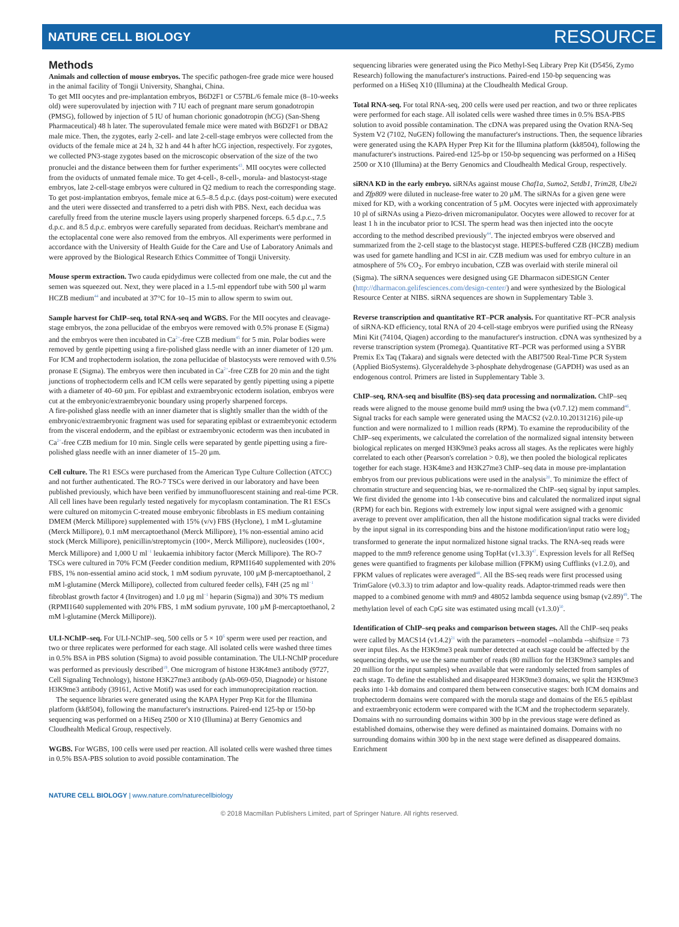NATURE CELL BIOLOGY RESOURCE
Methods
Animals and collection of mouse embryos. The specific pathogen-free grade mice were housed in the animal facility of Tongji University, Shanghai, China.
To get MII oocytes and pre-implantation embryos, B6D2F1 or C57BL/6 female mice (8–10-weeks old) were superovulated by injection with 7 IU each of pregnant mare serum gonadotropin (PMSG), followed by injection of 5 IU of human chorionic gonadotropin (hCG) (San-Sheng Pharmaceutical) 48 h later. The superovulated female mice were mated with B6D2F1 or DBA2 male mice. Then, the zygotes, early 2-cell- and late 2-cell-stage embryos were collected from the oviducts of the female mice at 24 h, 32 h and 44 h after hCG injection, respectively. For zygotes, we collected PN3-stage zygotes based on the microscopic observation of the size of the two pronuclei and the distance between them for further experiments<sup>43</sup>. MII oocytes were collected from the oviducts of unmated female mice. To get 4-cell-, 8-cell-, morula- and blastocyst-stage embryos, late 2-cell-stage embryos were cultured in Q2 medium to reach the corresponding stage.
To get post-implantation embryos, female mice at 6.5–8.5 d.p.c. (days post-coitum) were executed and the uteri were dissected and transferred to a petri dish with PBS. Next, each decidua was carefully freed from the uterine muscle layers using properly sharpened forceps. 6.5 d.p.c., 7.5 d.p.c. and 8.5 d.p.c. embryos were carefully separated from deciduas. Reichart's membrane and the ectoplacental cone were also removed from the embryos. All experiments were performed in accordance with the University of Health Guide for the Care and Use of Laboratory Animals and were approved by the Biological Research Ethics Committee of Tongji University.
Mouse sperm extraction. Two cauda epidydimus were collected from one male, the cut and the semen was squeezed out. Next, they were placed in a 1.5-ml eppendorf tube with 500 µl warm HCZB medium<sup>44</sup> and incubated at 37°C for 10–15 min to allow sperm to swim out.
Sample harvest for ChIP–seq, total RNA-seq and WGBS. For the MII oocytes and cleavage-stage embryos, the zona pellucidae of the embryos were removed with 0.5% pronase E (Sigma) and the embryos were then incubated in Ca<sup>2+</sup>-free CZB medium<sup>45</sup> for 5 min. Polar bodies were removed by gentle pipetting using a fire-polished glass needle with an inner diameter of 120 µm. For ICM and trophectoderm isolation, the zona pellucidae of blastocysts were removed with 0.5% pronase E (Sigma). The embryos were then incubated in Ca<sup>2+</sup>-free CZB for 20 min and the tight junctions of trophectoderm cells and ICM cells were separated by gently pipetting using a pipette with a diameter of 40–60 µm. For epiblast and extraembryonic ectoderm isolation, embryos were cut at the embryonic/extraembryonic boundary using properly sharpened forceps.
A fire-polished glass needle with an inner diameter that is slightly smaller than the width of the embryonic/extraembryonic fragment was used for separating epiblast or extraembryonic ectoderm from the visceral endoderm, and the epiblast or extraembryonic ectoderm was then incubated in Ca<sup>2+</sup>-free CZB medium for 10 min. Single cells were separated by gentle pipetting using a fire-polished glass needle with an inner diameter of 15–20 µm.
Cell culture. The R1 ESCs were purchased from the American Type Culture Collection (ATCC) and not further authenticated. The RO-7 TSCs were derived in our laboratory and have been published previously, which have been verified by immunofluorescent staining and real-time PCR. All cell lines have been regularly tested negatively for mycoplasm contamination. The R1 ESCs were cultured on mitomycin C-treated mouse embryonic fibroblasts in ES medium containing DMEM (Merck Millipore) supplemented with 15% (v/v) FBS (Hyclone), 1 mM L-glutamine (Merck Millipore), 0.1 mM mercaptoethanol (Merck Millipore), 1% non-essential amino acid stock (Merck Millipore), penicillin/streptomycin (100×, Merck Millipore), nucleosides (100×, Merck Millipore) and 1,000 U ml<sup>−1</sup> leukaemia inhibitory factor (Merck Millipore). The RO-7 TSCs were cultured in 70% FCM (Feeder condition medium, RPMI1640 supplemented with 20% FBS, 1% non-essential amino acid stock, 1 mM sodium pyruvate, 100 µM β-mercaptoethanol, 2 mM l-glutamine (Merck Millipore), collected from cultured feeder cells), F4H (25 ng ml<sup>−1</sup> fibroblast growth factor 4 (Invitrogen) and 1.0 µg ml<sup>−1</sup> heparin (Sigma)) and 30% TS medium (RPMI1640 supplemented with 20% FBS, 1 mM sodium pyruvate, 100 µM β-mercaptoethanol, 2 mM l-glutamine (Merck Millipore)).
ULI-NChIP–seq. For ULI-NChIP–seq, 500 cells or 5 × 10<sup>6</sup> sperm were used per reaction, and two or three replicates were performed for each stage. All isolated cells were washed three times in 0.5% BSA in PBS solution (Sigma) to avoid possible contamination. The ULI-NChIP procedure was performed as previously described<sup>19</sup>. One microgram of histone H3K4me3 antibody (9727, Cell Signaling Technology), histone H3K27me3 antibody (pAb-069-050, Diagnode) or histone H3K9me3 antibody (39161, Active Motif) was used for each immunoprecipitation reaction.
The sequence libraries were generated using the KAPA Hyper Prep Kit for the Illumina platform (kk8504), following the manufacturer's instructions. Paired-end 125-bp or 150-bp sequencing was performed on a HiSeq 2500 or X10 (Illumina) at Berry Genomics and Cloudhealth Medical Group, respectively.
WGBS. For WGBS, 100 cells were used per reaction. All isolated cells were washed three times in 0.5% BSA-PBS solution to avoid possible contamination. The
sequencing libraries were generated using the Pico Methyl-Seq Library Prep Kit (D5456, Zymo Research) following the manufacturer's instructions. Paired-end 150-bp sequencing was performed on a HiSeq X10 (Illumina) at the Cloudhealth Medical Group.
Total RNA-seq. For total RNA-seq, 200 cells were used per reaction, and two or three replicates were performed for each stage. All isolated cells were washed three times in 0.5% BSA-PBS solution to avoid possible contamination. The cDNA was prepared using the Ovation RNA-Seq System V2 (7102, NuGEN) following the manufacturer's instructions. Then, the sequence libraries were generated using the KAPA Hyper Prep Kit for the Illumina platform (kk8504), following the manufacturer's instructions. Paired-end 125-bp or 150-bp sequencing was performed on a HiSeq 2500 or X10 (Illumina) at the Berry Genomics and Cloudhealth Medical Group, respectively.
siRNA KD in the early embryo. siRNAs against mouse Chaf1a, Sumo2, Setdb1, Trim28, Ube2i and Zfp809 were diluted in nuclease-free water to 20 µM. The siRNAs for a given gene were mixed for KD, with a working concentration of 5 µM. Oocytes were injected with approximately 10 pl of siRNAs using a Piezo-driven micromanipulator. Oocytes were allowed to recover for at least 1 h in the incubator prior to ICSI. The sperm head was then injected into the oocyte according to the method described previously<sup>44</sup>. The injected embryos were observed and summarized from the 2-cell stage to the blastocyst stage. HEPES-buffered CZB (HCZB) medium was used for gamete handling and ICSI in air. CZB medium was used for embryo culture in an atmosphere of 5% CO<sub>2</sub>. For embryo incubation, CZB was overlaid with sterile mineral oil (Sigma). The siRNA sequences were designed using GE Dharmacon siDESIGN Center (http://dharmacon.gelifesciences.com/design-center/) and were synthesized by the Biological Resource Center at NIBS. siRNA sequences are shown in Supplementary Table 3.
Reverse transcription and quantitative RT–PCR analysis. For quantitative RT–PCR analysis of siRNA-KD efficiency, total RNA of 20 4-cell-stage embryos were purified using the RNeasy Mini Kit (74104, Qiagen) according to the manufacturer's instruction. cDNA was synthesized by a reverse transcription system (Promega). Quantitative RT–PCR was performed using a SYBR Premix Ex Taq (Takara) and signals were detected with the ABI7500 Real-Time PCR System (Applied BioSystems). Glyceraldehyde 3-phosphate dehydrogenase (GAPDH) was used as an endogenous control. Primers are listed in Supplementary Table 3.
ChIP–seq, RNA-seq and bisulfite (BS)-seq data processing and normalization. ChIP–seq reads were aligned to the mouse genome build mm9 using the bwa (v0.7.12) mem command<sup>46</sup>. Signal tracks for each sample were generated using the MACS2 (v2.0.10.20131216) pile-up function and were normalized to 1 million reads (RPM). To examine the reproducibility of the ChIP–seq experiments, we calculated the correlation of the normalized signal intensity between biological replicates on merged H3K9me3 peaks across all stages. As the replicates were highly correlated to each other (Pearson's correlation > 0.8), we then pooled the biological replicates together for each stage. H3K4me3 and H3K27me3 ChIP–seq data in mouse pre-implantation embryos from our previous publications were used in the analysis<sup>20</sup>. To minimize the effect of chromatin structure and sequencing bias, we re-normalized the ChIP–seq signal by input samples. We first divided the genome into 1-kb consecutive bins and calculated the normalized input signal (RPM) for each bin. Regions with extremely low input signal were assigned with a genomic average to prevent over amplification, then all the histone modification signal tracks were divided by the input signal in its corresponding bins and the histone modification/input ratio were log<sub>2</sub> transformed to generate the input normalized histone signal tracks. The RNA-seq reads were mapped to the mm9 reference genome using TopHat (v1.3.3)<sup>47</sup>. Expression levels for all RefSeq genes were quantified to fragments per kilobase million (FPKM) using Cufflinks (v1.2.0), and FPKM values of replicates were averaged<sup>48</sup>. All the BS-seq reads were first processed using TrimGalore (v0.3.3) to trim adaptor and low-quality reads. Adaptor-trimmed reads were then mapped to a combined genome with mm9 and 48052 lambda sequence using bsmap (v2.89)<sup>49</sup>. The methylation level of each CpG site was estimated using mcall (v1.3.0)<sup>50</sup>.
Identification of ChIP–seq peaks and comparison between stages. All the ChIP–seq peaks were called by MACS14 (v1.4.2)<sup>21</sup> with the parameters --nomodel --nolambda --shiftsize = 73 over input files. As the H3K9me3 peak number detected at each stage could be affected by the sequencing depths, we use the same number of reads (80 million for the H3K9me3 samples and 20 million for the input samples) when available that were randomly selected from samples of each stage. To define the established and disappeared H3K9me3 domains, we split the H3K9me3 peaks into 1-kb domains and compared them between consecutive stages: both ICM domains and trophectoderm domains were compared with the morula stage and domains of the E6.5 epiblast and extraembryonic ectoderm were compared with the ICM and the trophectoderm separately. Domains with no surrounding domains within 300 bp in the previous stage were defined as established domains, otherwise they were defined as maintained domains. Domains with no surrounding domains within 300 bp in the next stage were defined as disappeared domains. Enrichment
NATURE CELL BIOLOGY | www.nature.com/naturecellbiology
© 2018 Macmillan Publishers Limited, part of Springer Nature. All rights reserved.